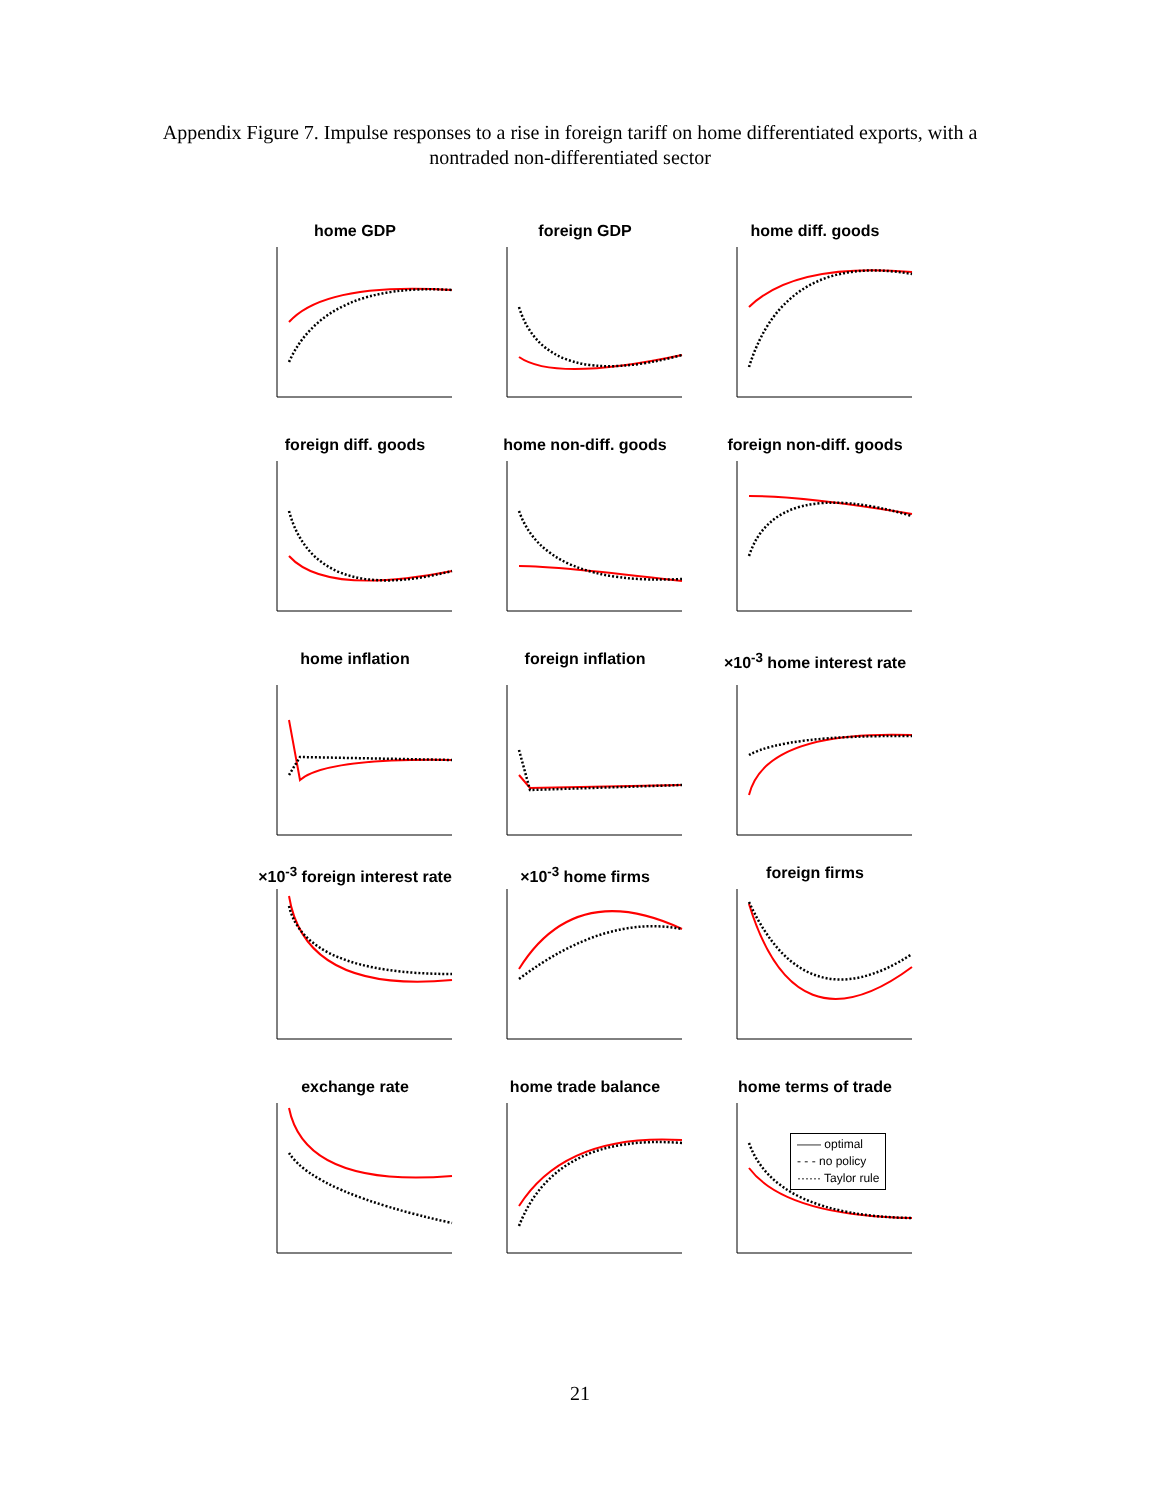Appendix Figure 7. Impulse responses to a rise in foreign tariff on home differentiated exports, with a nontraded non-differentiated sector
home GDP
foreign GDP
home diff. goods
foreign diff. goods
home non-diff. goods
foreign non-diff. goods
home inflation
foreign inflation
×10<sup>-3</sup> home interest rate
×10<sup>-3</sup> foreign interest rate
×10<sup>-3</sup> home firms
foreign firms
exchange rate
home trade balance
home terms of trade
—— optimal
- - - no policy
······ Taylor rule
21